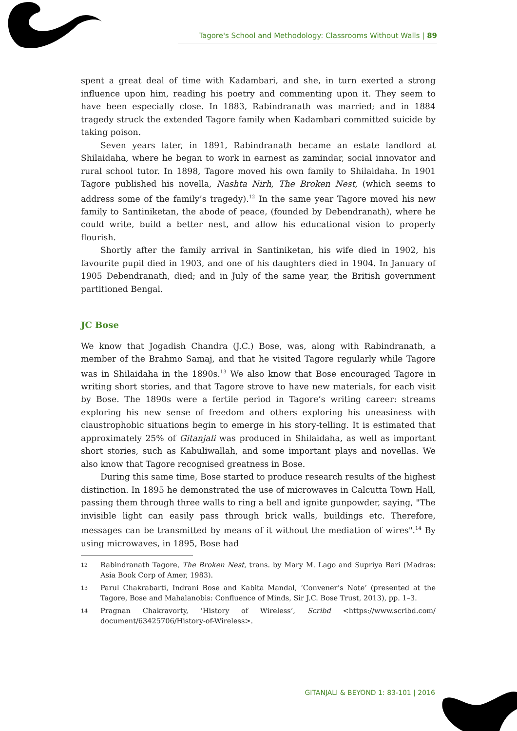Tagore's School and Methodology: Classrooms Without Walls | 89
spent a great deal of time with Kadambari, and she, in turn exerted a strong influence upon him, reading his poetry and commenting upon it. They seem to have been especially close. In 1883, Rabindranath was married; and in 1884 tragedy struck the extended Tagore family when Kadambari committed suicide by taking poison.
Seven years later, in 1891, Rabindranath became an estate landlord at Shilaidaha, where he began to work in earnest as zamindar, social innovator and rural school tutor. In 1898, Tagore moved his own family to Shilaidaha. In 1901 Tagore published his novella, Nashta Nirh, The Broken Nest, (which seems to address some of the family’s tragedy).<sup>12</sup> In the same year Tagore moved his new family to Santiniketan, the abode of peace, (founded by Debendranath), where he could write, build a better nest, and allow his educational vision to properly flourish.
Shortly after the family arrival in Santiniketan, his wife died in 1902, his favourite pupil died in 1903, and one of his daughters died in 1904. In January of 1905 Debendranath, died; and in July of the same year, the British government partitioned Bengal.
JC Bose
We know that Jogadish Chandra (J.C.) Bose, was, along with Rabindranath, a member of the Brahmo Samaj, and that he visited Tagore regularly while Tagore was in Shilaidaha in the 1890s.<sup>13</sup> We also know that Bose encouraged Tagore in writing short stories, and that Tagore strove to have new materials, for each visit by Bose. The 1890s were a fertile period in Tagore’s writing career: streams exploring his new sense of freedom and others exploring his uneasiness with claustrophobic situations begin to emerge in his story-telling. It is estimated that approximately 25% of Gitanjali was produced in Shilaidaha, as well as important short stories, such as Kabuliwallah, and some important plays and novellas. We also know that Tagore recognised greatness in Bose.
During this same time, Bose started to produce research results of the highest distinction. In 1895 he demonstrated the use of microwaves in Calcutta Town Hall, passing them through three walls to ring a bell and ignite gunpowder, saying, "The invisible light can easily pass through brick walls, buildings etc. Therefore, messages can be transmitted by means of it without the mediation of wires".<sup>14</sup> By using microwaves, in 1895, Bose had
12
Rabindranath Tagore, The Broken Nest, trans. by Mary M. Lago and Supriya Bari (Madras: Asia Book Corp of Amer, 1983).
13
Parul Chakrabarti, Indrani Bose and Kabita Mandal, ‘Convener’s Note’ (presented at the Tagore, Bose and Mahalanobis: Confluence of Minds, Sir J.C. Bose Trust, 2013), pp. 1–3.
14
Pragnan Chakravorty, ‘History of Wireless’, Scribd <https://www.scribd.com/ document/63425706/History-of-Wireless>.
GITANJALI & BEYOND 1: 83-101 | 2016